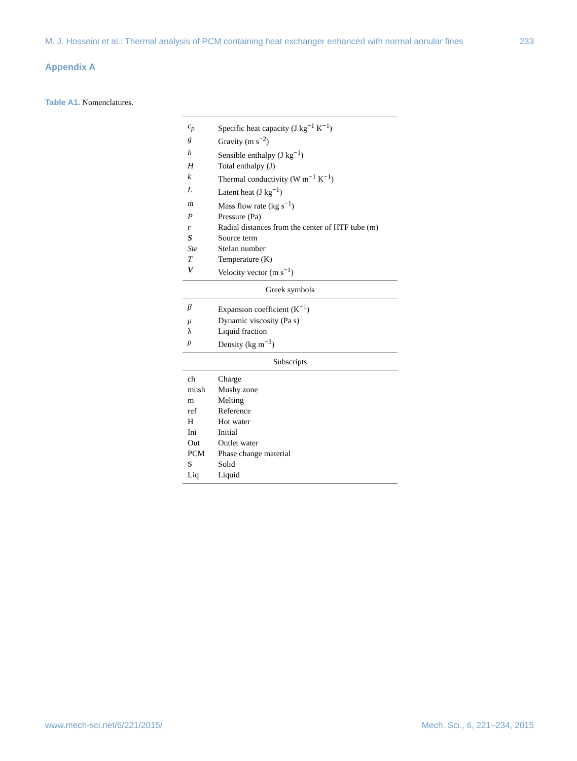M. J. Hosseini et al.: Thermal analysis of PCM containing heat exchanger enhanced with normal annular fines 233
Appendix A
Table A1. Nomenclatures.
| c<sub>p</sub> | Specific heat capacity (J kg<sup>−1</sup> K<sup>−1</sup>) |
| g | Gravity (m s<sup>−2</sup>) |
| h | Sensible enthalpy (J kg<sup>−1</sup>) |
| H | Total enthalpy (J) |
| k | Thermal conductivity (W m<sup>−1</sup> K<sup>−1</sup>) |
| L | Latent heat (J kg<sup>−1</sup>) |
| ṁ | Mass flow rate (kg s<sup>−1</sup>) |
| P | Pressure (Pa) |
| r | Radial distances from the center of HTF tube (m) |
| S | Source term |
| Ste | Stefan number |
| T | Temperature (K) |
| V | Velocity vector (m s<sup>−1</sup>) |
| Greek symbols | |
| β | Expansion coefficient (K<sup>−1</sup>) |
| μ | Dynamic viscosity (Pa s) |
| λ | Liquid fraction |
| ρ | Density (kg m<sup>−3</sup>) |
| Subscripts | |
| ch | Charge |
| mush | Mushy zone |
| m | Melting |
| ref | Reference |
| H | Hot water |
| Ini | Initial |
| Out | Outlet water |
| PCM | Phase change material |
| S | Solid |
| Liq | Liquid |
www.mech-sci.net/6/221/2015/ Mech. Sci., 6, 221–234, 2015